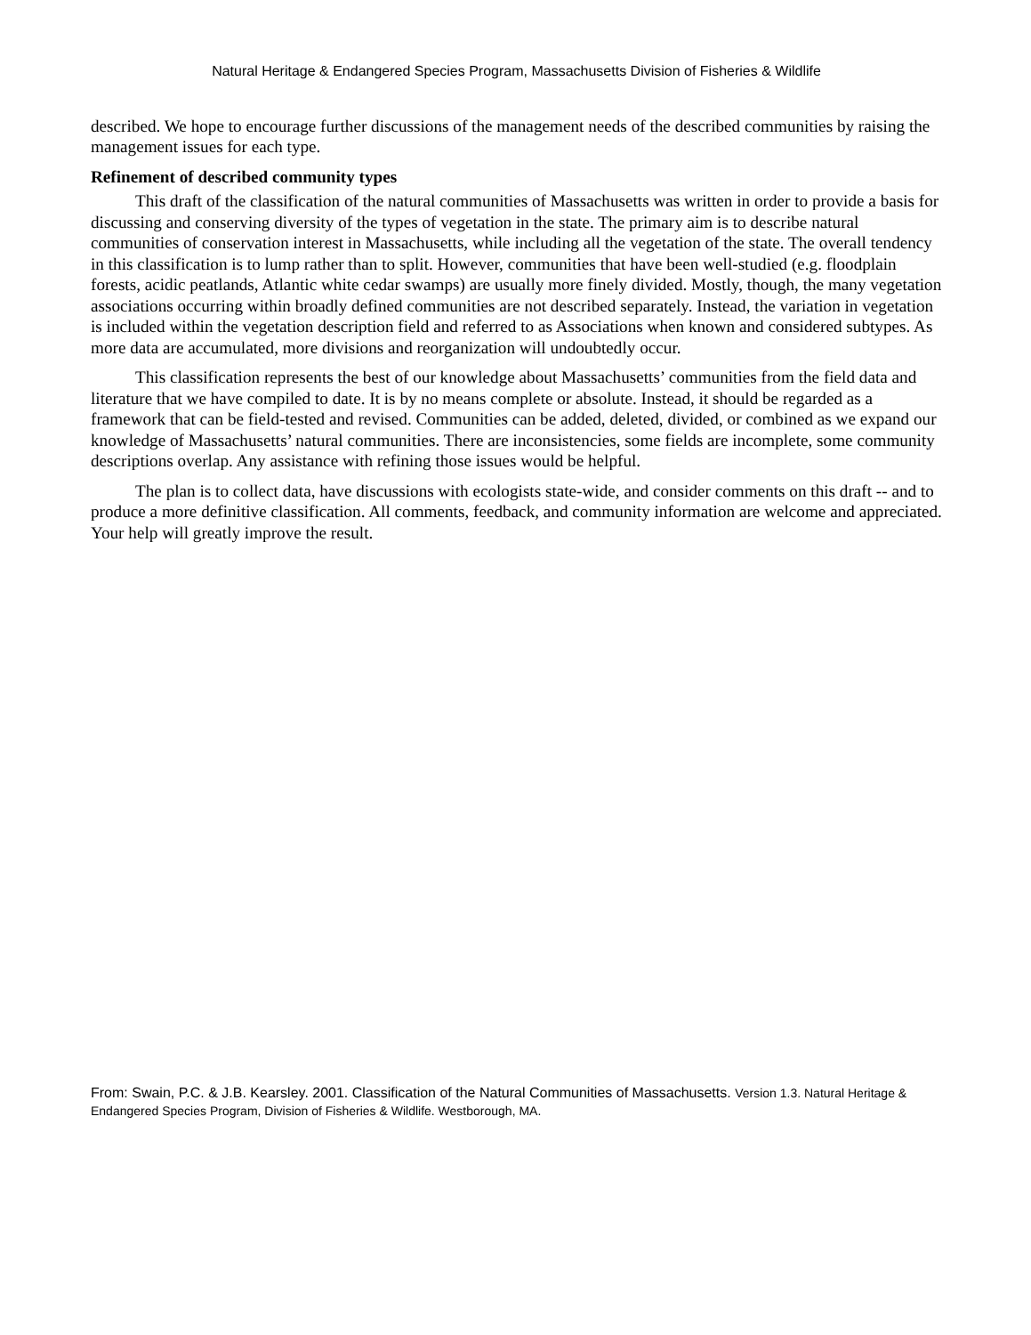Natural Heritage & Endangered Species Program, Massachusetts Division of Fisheries & Wildlife
described. We hope to encourage further discussions of the management needs of the described communities by raising the management issues for each type.
Refinement of described community types
This draft of the classification of the natural communities of Massachusetts was written in order to provide a basis for discussing and conserving diversity of the types of vegetation in the state. The primary aim is to describe natural communities of conservation interest in Massachusetts, while including all the vegetation of the state. The overall tendency in this classification is to lump rather than to split. However, communities that have been well-studied (e.g. floodplain forests, acidic peatlands, Atlantic white cedar swamps) are usually more finely divided. Mostly, though, the many vegetation associations occurring within broadly defined communities are not described separately. Instead, the variation in vegetation is included within the vegetation description field and referred to as Associations when known and considered subtypes. As more data are accumulated, more divisions and reorganization will undoubtedly occur.
This classification represents the best of our knowledge about Massachusetts’ communities from the field data and literature that we have compiled to date. It is by no means complete or absolute. Instead, it should be regarded as a framework that can be field-tested and revised. Communities can be added, deleted, divided, or combined as we expand our knowledge of Massachusetts’ natural communities. There are inconsistencies, some fields are incomplete, some community descriptions overlap. Any assistance with refining those issues would be helpful.
The plan is to collect data, have discussions with ecologists state-wide, and consider comments on this draft -- and to produce a more definitive classification. All comments, feedback, and community information are welcome and appreciated. Your help will greatly improve the result.
From: Swain, P.C. & J.B. Kearsley. 2001. Classification of the Natural Communities of Massachusetts. Version 1.3. Natural Heritage & Endangered Species Program, Division of Fisheries & Wildlife. Westborough, MA.